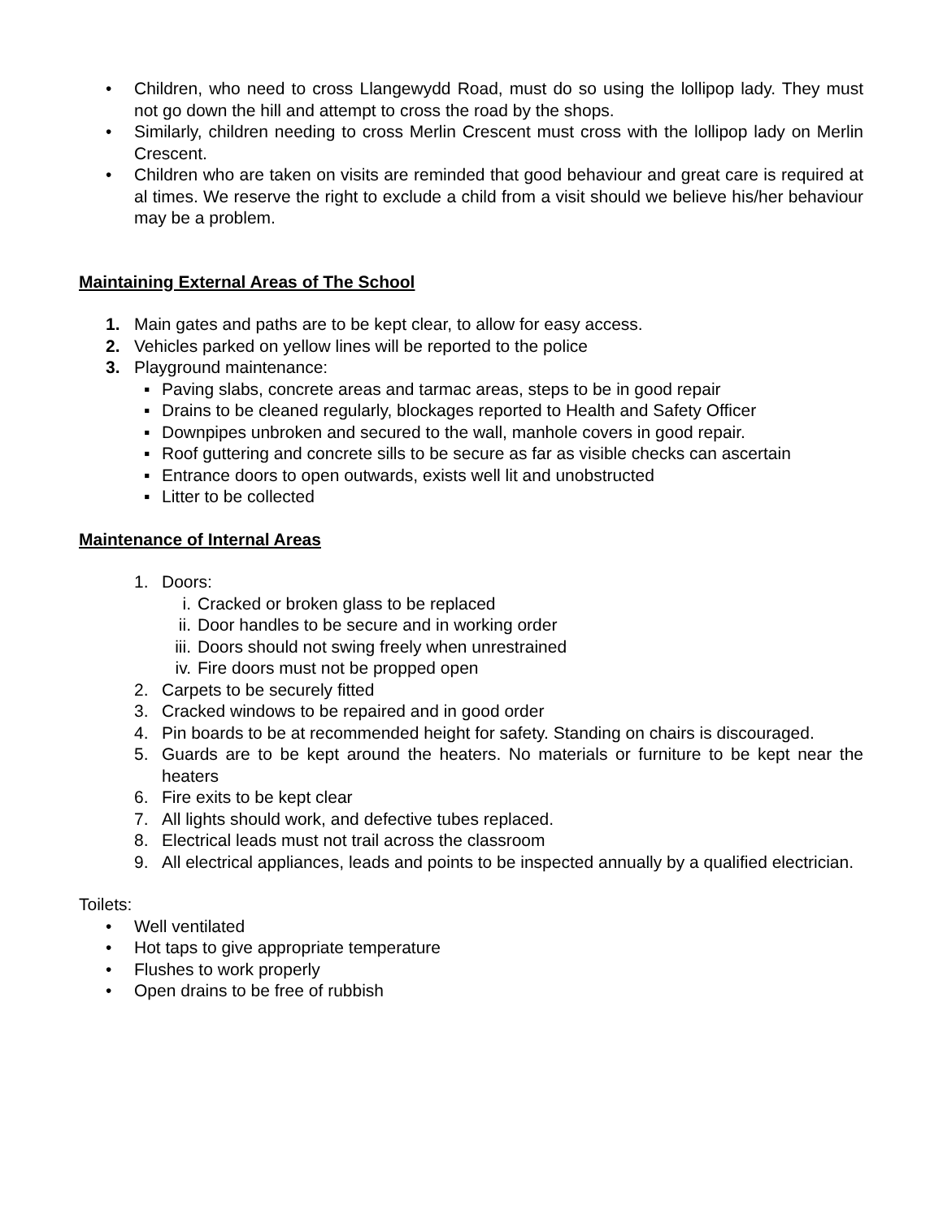• Children, who need to cross Llangewydd Road, must do so using the lollipop lady. They must not go down the hill and attempt to cross the road by the shops.
• Similarly, children needing to cross Merlin Crescent must cross with the lollipop lady on Merlin Crescent.
• Children who are taken on visits are reminded that good behaviour and great care is required at al times. We reserve the right to exclude a child from a visit should we believe his/her behaviour may be a problem.
Maintaining External Areas of The School
1. Main gates and paths are to be kept clear, to allow for easy access.
2. Vehicles parked on yellow lines will be reported to the police
3. Playground maintenance:
▪ Paving slabs, concrete areas and tarmac areas, steps to be in good repair
▪ Drains to be cleaned regularly, blockages reported to Health and Safety Officer
▪ Downpipes unbroken and secured to the wall, manhole covers in good repair.
▪ Roof guttering and concrete sills to be secure as far as visible checks can ascertain
▪ Entrance doors to open outwards, exists well lit and unobstructed
▪ Litter to be collected
Maintenance of Internal Areas
1. Doors:
i. Cracked or broken glass to be replaced
ii. Door handles to be secure and in working order
iii. Doors should not swing freely when unrestrained
iv. Fire doors must not be propped open
2. Carpets to be securely fitted
3. Cracked windows to be repaired and in good order
4. Pin boards to be at recommended height for safety. Standing on chairs is discouraged.
5. Guards are to be kept around the heaters. No materials or furniture to be kept near the heaters
6. Fire exits to be kept clear
7. All lights should work, and defective tubes replaced.
8. Electrical leads must not trail across the classroom
9. All electrical appliances, leads and points to be inspected annually by a qualified electrician.
Toilets:
• Well ventilated
• Hot taps to give appropriate temperature
• Flushes to work properly
• Open drains to be free of rubbish